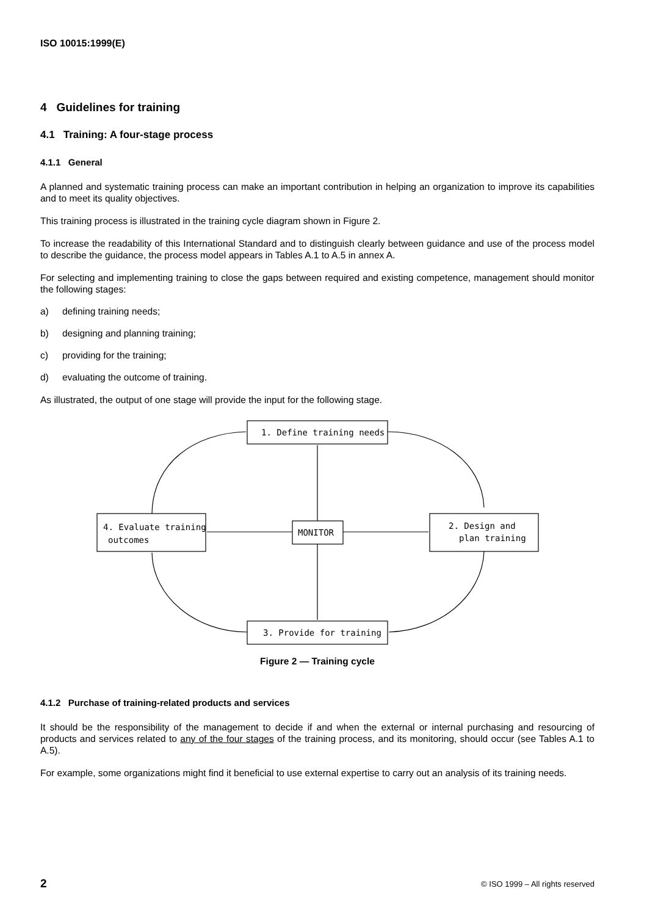ISO 10015:1999(E)
4 Guidelines for training
4.1 Training: A four-stage process
4.1.1 General
A planned and systematic training process can make an important contribution in helping an organization to improve its capabilities and to meet its quality objectives.
This training process is illustrated in the training cycle diagram shown in Figure 2.
To increase the readability of this International Standard and to distinguish clearly between guidance and use of the process model to describe the guidance, the process model appears in Tables A.1 to A.5 in annex A.
For selecting and implementing training to close the gaps between required and existing competence, management should monitor the following stages:
a) defining training needs;
b) designing and planning training;
c) providing for the training;
d) evaluating the outcome of training.
As illustrated, the output of one stage will provide the input for the following stage.
1. Define training needs
2. Design and
plan training
3. Provide for training
4. Evaluate training
outcomes
MONITOR
Figure 2 — Training cycle
4.1.2 Purchase of training-related products and services
It should be the responsibility of the management to decide if and when the external or internal purchasing and resourcing of products and services related to any of the four stages of the training process, and its monitoring, should occur (see Tables A.1 to A.5).
For example, some organizations might find it beneficial to use external expertise to carry out an analysis of its training needs.
2 © ISO 1999 – All rights reserved